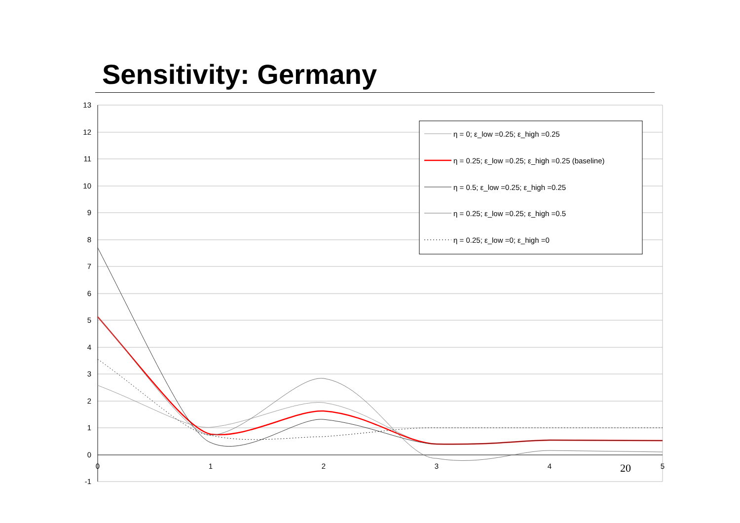Sensitivity: Germany
13
12
11
10
9
8
7
6
5
4
3
2
1
0
-1
0
1
2
3
4
5
20
η = 0; ε_low =0.25; ε_high =0.25
η = 0.25; ε_low =0.25; ε_high =0.25 (baseline)
η = 0.5; ε_low =0.25; ε_high =0.25
η = 0.25; ε_low =0.25; ε_high =0.5
η = 0.25; ε_low =0; ε_high =0